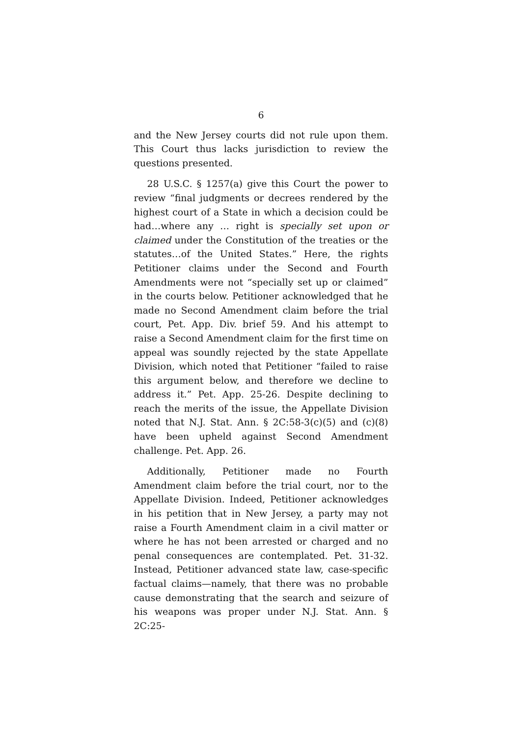6
and the New Jersey courts did not rule upon them. This Court thus lacks jurisdiction to review the questions presented.
28 U.S.C. § 1257(a) give this Court the power to review “final judgments or decrees rendered by the highest court of a State in which a decision could be had…where any … right is specially set upon or claimed under the Constitution of the treaties or the statutes…of the United States.” Here, the rights Petitioner claims under the Second and Fourth Amendments were not “specially set up or claimed” in the courts below. Petitioner acknowledged that he made no Second Amendment claim before the trial court, Pet. App. Div. brief 59. And his attempt to raise a Second Amendment claim for the first time on appeal was soundly rejected by the state Appellate Division, which noted that Petitioner “failed to raise this argument below, and therefore we decline to address it.” Pet. App. 25-26. Despite declining to reach the merits of the issue, the Appellate Division noted that N.J. Stat. Ann. § 2C:58-3(c)(5) and (c)(8) have been upheld against Second Amendment challenge. Pet. App. 26.
Additionally, Petitioner made no Fourth Amendment claim before the trial court, nor to the Appellate Division. Indeed, Petitioner acknowledges in his petition that in New Jersey, a party may not raise a Fourth Amendment claim in a civil matter or where he has not been arrested or charged and no penal consequences are contemplated. Pet. 31-32. Instead, Petitioner advanced state law, case-specific factual claims—namely, that there was no probable cause demonstrating that the search and seizure of his weapons was proper under N.J. Stat. Ann. § 2C:25-